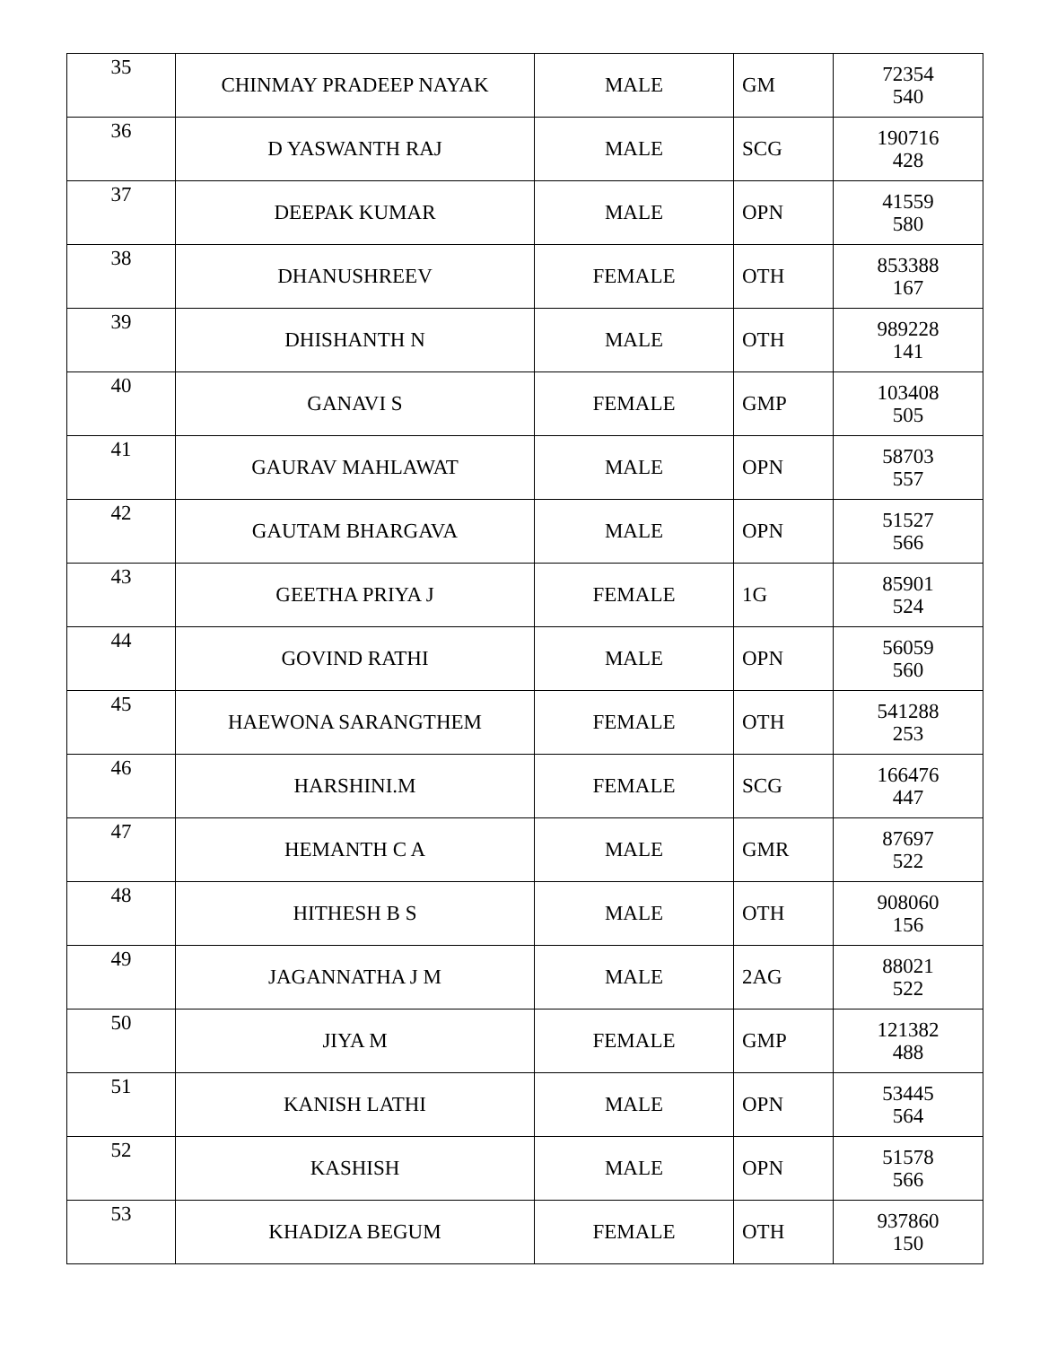| 35 | CHINMAY PRADEEP NAYAK | MALE | GM | 72354 540 |
| 36 | D YASWANTH RAJ | MALE | SCG | 190716 428 |
| 37 | DEEPAK KUMAR | MALE | OPN | 41559 580 |
| 38 | DHANUSHREEV | FEMALE | OTH | 853388 167 |
| 39 | DHISHANTH N | MALE | OTH | 989228 141 |
| 40 | GANAVI S | FEMALE | GMP | 103408 505 |
| 41 | GAURAV MAHLAWAT | MALE | OPN | 58703 557 |
| 42 | GAUTAM BHARGAVA | MALE | OPN | 51527 566 |
| 43 | GEETHA PRIYA J | FEMALE | 1G | 85901 524 |
| 44 | GOVIND RATHI | MALE | OPN | 56059 560 |
| 45 | HAEWONA SARANGTHEM | FEMALE | OTH | 541288 253 |
| 46 | HARSHINI.M | FEMALE | SCG | 166476 447 |
| 47 | HEMANTH C A | MALE | GMR | 87697 522 |
| 48 | HITHESH B S | MALE | OTH | 908060 156 |
| 49 | JAGANNATHA J M | MALE | 2AG | 88021 522 |
| 50 | JIYA M | FEMALE | GMP | 121382 488 |
| 51 | KANISH LATHI | MALE | OPN | 53445 564 |
| 52 | KASHISH | MALE | OPN | 51578 566 |
| 53 | KHADIZA BEGUM | FEMALE | OTH | 937860 150 |